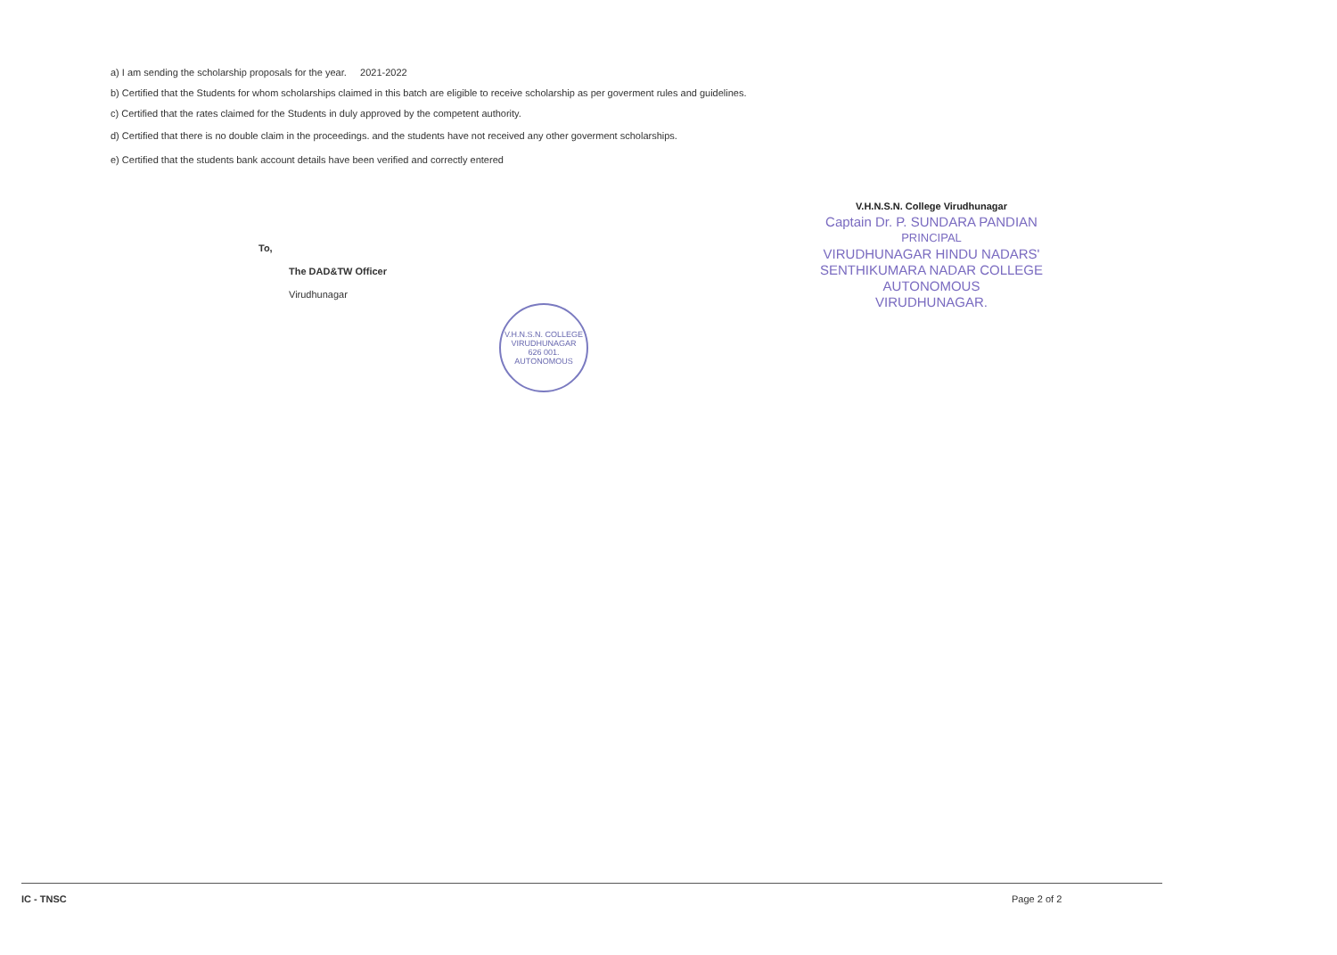a) I am sending the scholarship proposals for the year. 2021-2022
b) Certified that the Students for whom scholarships claimed in this batch are eligible to receive scholarship as per goverment rules and guidelines.
c) Certified that the rates claimed for the Students in duly approved by the competent authority.
d) Certified that there is no double claim in the proceedings. and the students have not received any other goverment scholarships.
e) Certified that the students bank account details have been verified and correctly entered
V.H.N.S.N. College Virudhunagar
Captain Dr. P. SUNDARA PANDIAN
PRINCIPAL
VIRUDHUNAGAR HINDU NADARS'
SENTHIKUMARA NADAR COLLEGE
AUTONOMOUS
VIRUDHUNAGAR.
To,
The DAD&TW Officer
Virudhunagar
V.H.N.S.N. COLLEGE
VIRUDHUNAGAR
626 001.
AUTONOMOUS
IC - TNSC Page 2 of 2